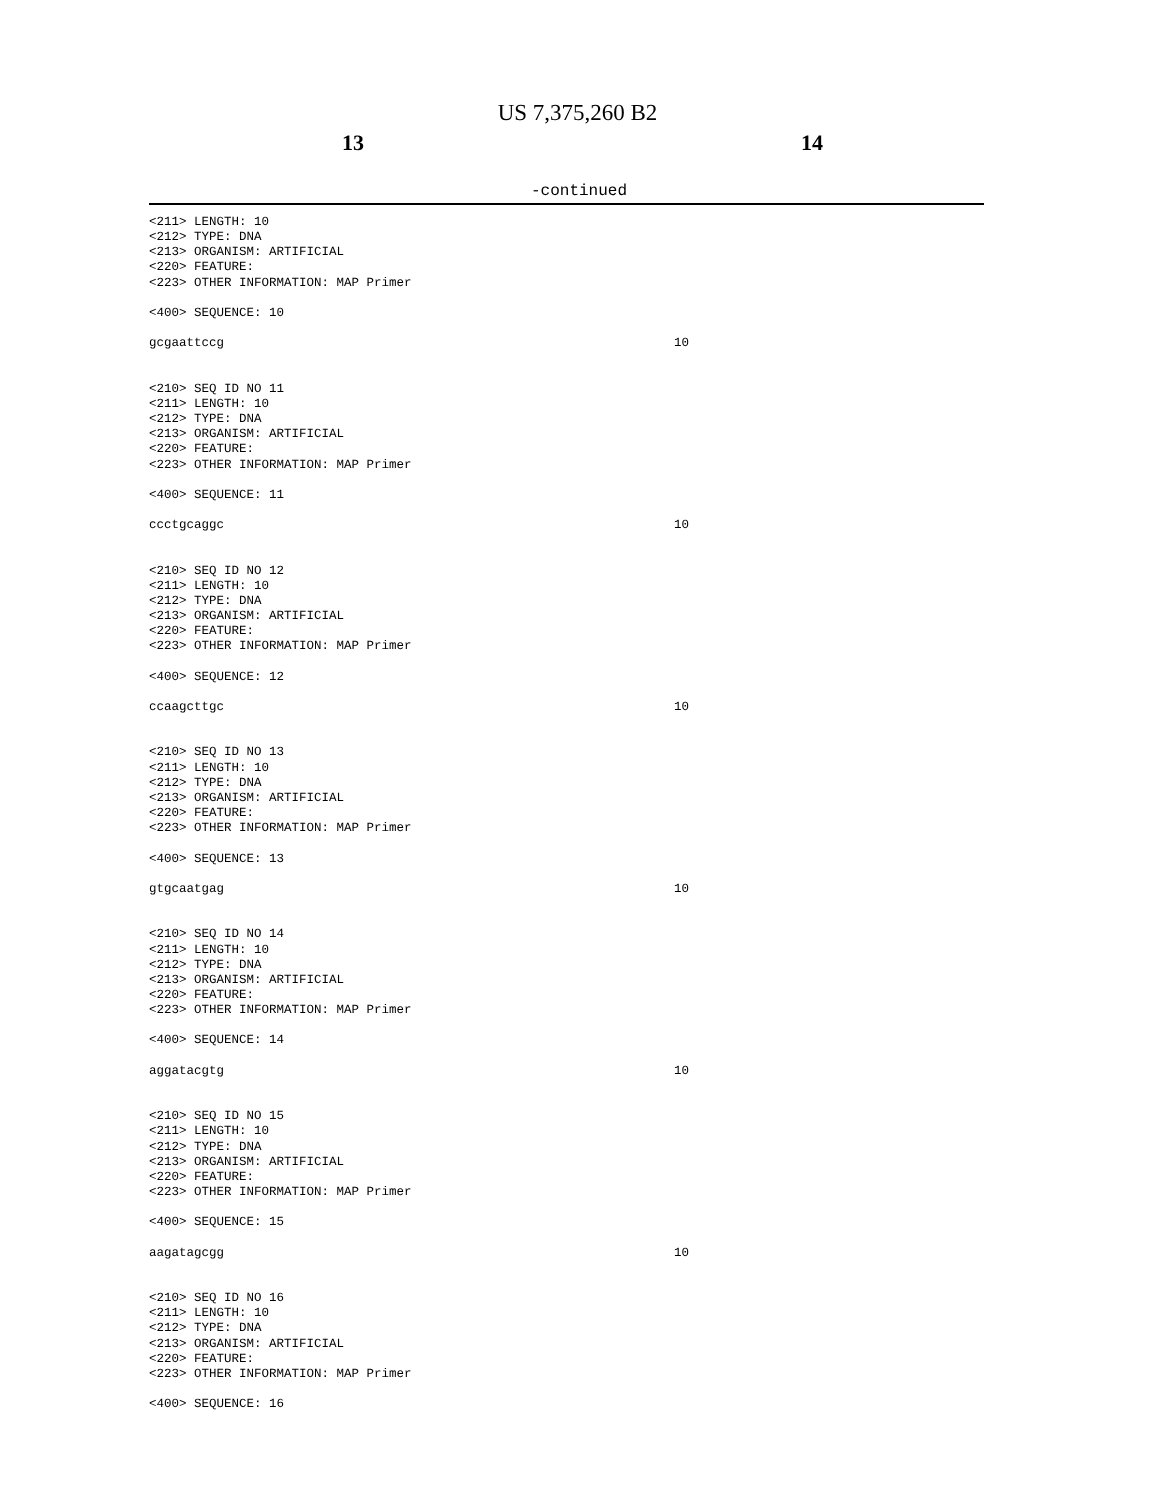US 7,375,260 B2
13 14
-continued
<211> LENGTH: 10
<212> TYPE: DNA
<213> ORGANISM: ARTIFICIAL
<220> FEATURE:
<223> OTHER INFORMATION: MAP Primer

<400> SEQUENCE: 10

gcgaattccg                                                            10


<210> SEQ ID NO 11
<211> LENGTH: 10
<212> TYPE: DNA
<213> ORGANISM: ARTIFICIAL
<220> FEATURE:
<223> OTHER INFORMATION: MAP Primer

<400> SEQUENCE: 11

ccctgcaggc                                                            10


<210> SEQ ID NO 12
<211> LENGTH: 10
<212> TYPE: DNA
<213> ORGANISM: ARTIFICIAL
<220> FEATURE:
<223> OTHER INFORMATION: MAP Primer

<400> SEQUENCE: 12

ccaagcttgc                                                            10


<210> SEQ ID NO 13
<211> LENGTH: 10
<212> TYPE: DNA
<213> ORGANISM: ARTIFICIAL
<220> FEATURE:
<223> OTHER INFORMATION: MAP Primer

<400> SEQUENCE: 13

gtgcaatgag                                                            10


<210> SEQ ID NO 14
<211> LENGTH: 10
<212> TYPE: DNA
<213> ORGANISM: ARTIFICIAL
<220> FEATURE:
<223> OTHER INFORMATION: MAP Primer

<400> SEQUENCE: 14

aggatacgtg                                                            10


<210> SEQ ID NO 15
<211> LENGTH: 10
<212> TYPE: DNA
<213> ORGANISM: ARTIFICIAL
<220> FEATURE:
<223> OTHER INFORMATION: MAP Primer

<400> SEQUENCE: 15

aagatagcgg                                                            10


<210> SEQ ID NO 16
<211> LENGTH: 10
<212> TYPE: DNA
<213> ORGANISM: ARTIFICIAL
<220> FEATURE:
<223> OTHER INFORMATION: MAP Primer

<400> SEQUENCE: 16